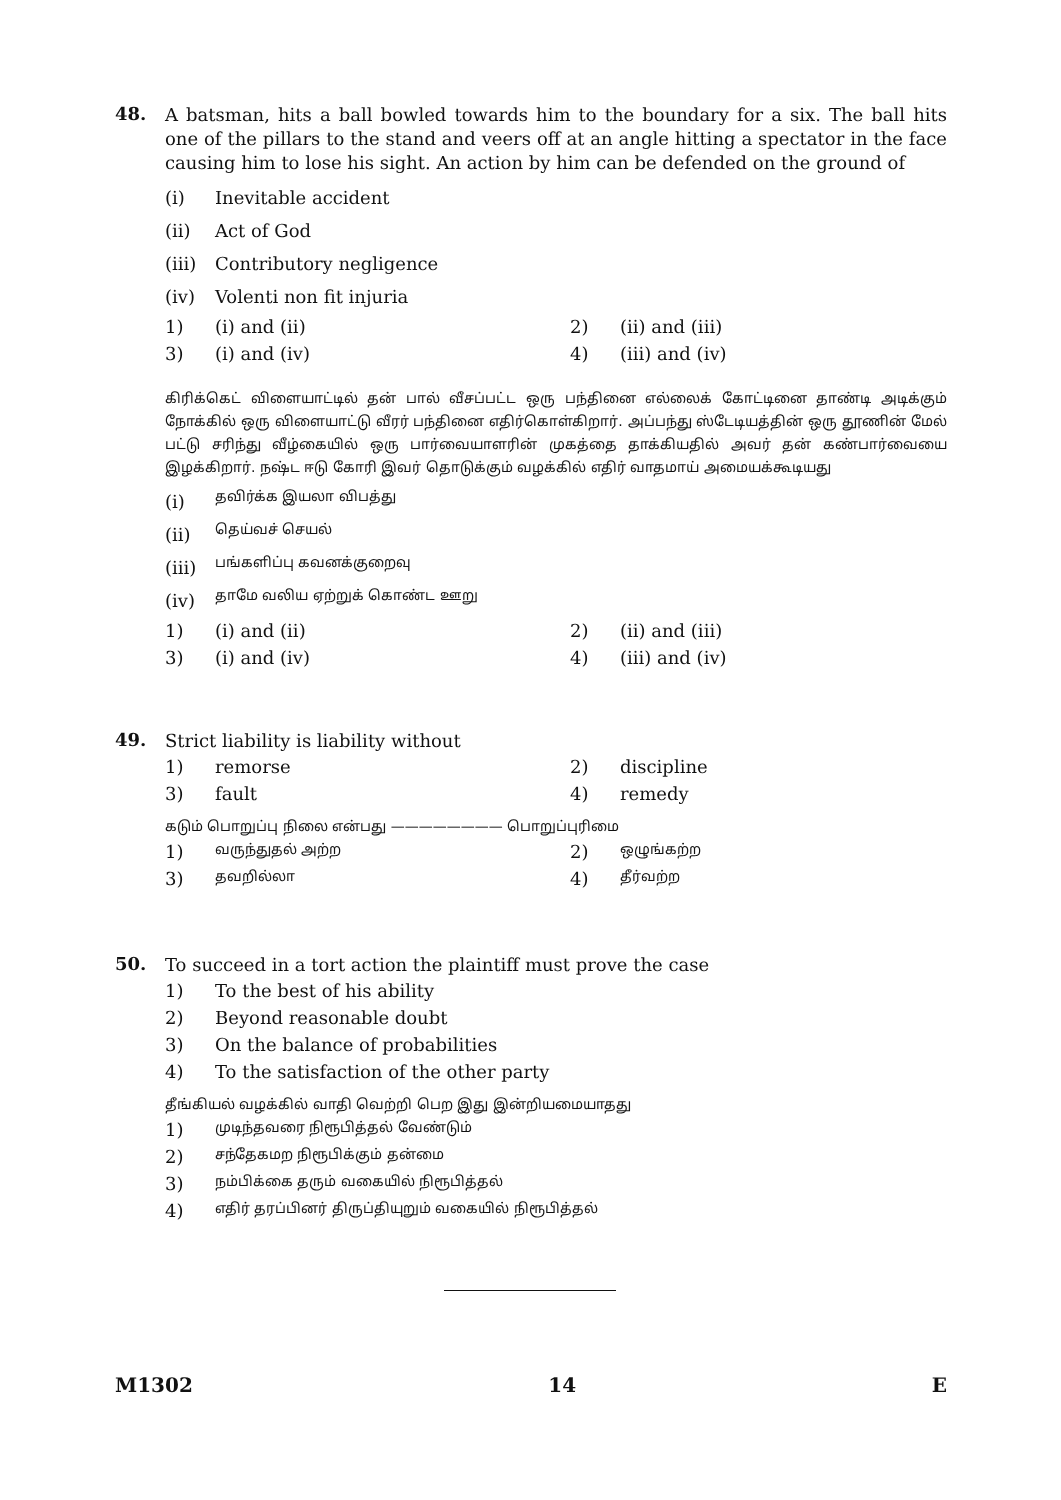48.
A batsman, hits a ball bowled towards him to the boundary for a six. The ball hits one of the pillars to the stand and veers off at an angle hitting a spectator in the face causing him to lose his sight. An action by him can be defended on the ground of
(i) Inevitable accident
(ii) Act of God
(iii) Contributory negligence
(iv) Volenti non fit injuria
1) (i) and (ii) 2) (ii) and (iii)
3) (i) and (iv) 4) (iii) and (iv)
கிரிக்கெட் விளையாட்டில் தன் பால் வீசப்பட்ட ஒரு பந்தினை எல்லைக் கோட்டினை தாண்டி அடிக்கும் நோக்கில் ஒரு விளையாட்டு வீரர் பந்தினை எதிர்கொள்கிறார். அப்பந்து ஸ்டேடியத்தின் ஒரு தூணின் மேல் பட்டு சரிந்து வீழ்கையில் ஒரு பார்வையாளரின் முகத்தை தாக்கியதில் அவர் தன் கண்பார்வையை இழக்கிறார். நஷ்ட ஈடு கோரி இவர் தொடுக்கும் வழக்கில் எதிர் வாதமாய் அமையக்கூடியது
(i) தவிர்க்க இயலா விபத்து
(ii) தெய்வச் செயல்
(iii) பங்களிப்பு கவனக்குறைவு
(iv) தாமே வலிய ஏற்றுக் கொண்ட ஊறு
1) (i) and (ii) 2) (ii) and (iii)
3) (i) and (iv) 4) (iii) and (iv)
49.
Strict liability is liability without
1) remorse 2) discipline
3) fault 4) remedy
கடும் பொறுப்பு நிலை என்பது ———————— பொறுப்புரிமை
1) வருந்துதல் அற்ற 2) ஒழுங்கற்ற
3) தவறில்லா 4) தீர்வற்ற
50.
To succeed in a tort action the plaintiff must prove the case
1) To the best of his ability
2) Beyond reasonable doubt
3) On the balance of probabilities
4) To the satisfaction of the other party
தீங்கியல் வழக்கில் வாதி வெற்றி பெற இது இன்றியமையாதது
1) முடிந்தவரை நிரூபித்தல் வேண்டும்
2) சந்தேகமற நிரூபிக்கும் தன்மை
3) நம்பிக்கை தரும் வகையில் நிரூபித்தல்
4) எதிர் தரப்பினர் திருப்தியுறும் வகையில் நிரூபித்தல்
M1302 14 E